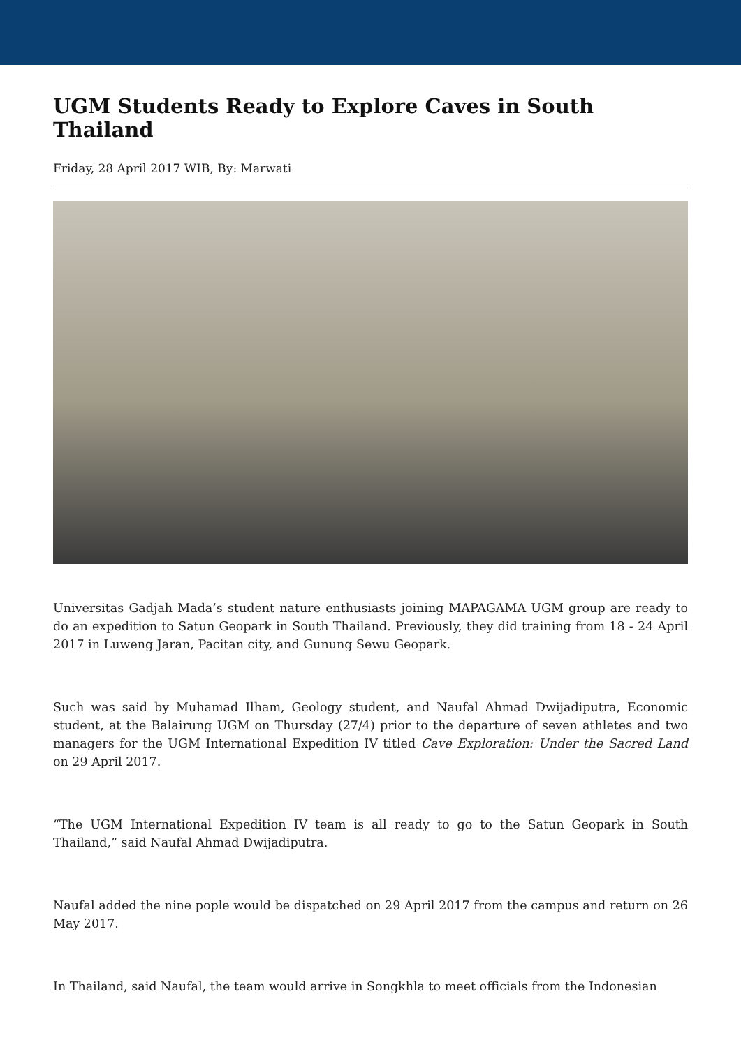UGM Students Ready to Explore Caves in South Thailand
Friday, 28 April 2017 WIB, By: Marwati
Universitas Gadjah Mada’s student nature enthusiasts joining MAPAGAMA UGM group are ready to do an expedition to Satun Geopark in South Thailand. Previously, they did training from 18 - 24 April 2017 in Luweng Jaran, Pacitan city, and Gunung Sewu Geopark.
Such was said by Muhamad Ilham, Geology student, and Naufal Ahmad Dwijadiputra, Economic student, at the Balairung UGM on Thursday (27/4) prior to the departure of seven athletes and two managers for the UGM International Expedition IV titled Cave Exploration: Under the Sacred Land on 29 April 2017.
“The UGM International Expedition IV team is all ready to go to the Satun Geopark in South Thailand,” said Naufal Ahmad Dwijadiputra.
Naufal added the nine pople would be dispatched on 29 April 2017 from the campus and return on 26 May 2017.
In Thailand, said Naufal, the team would arrive in Songkhla to meet officials from the Indonesian